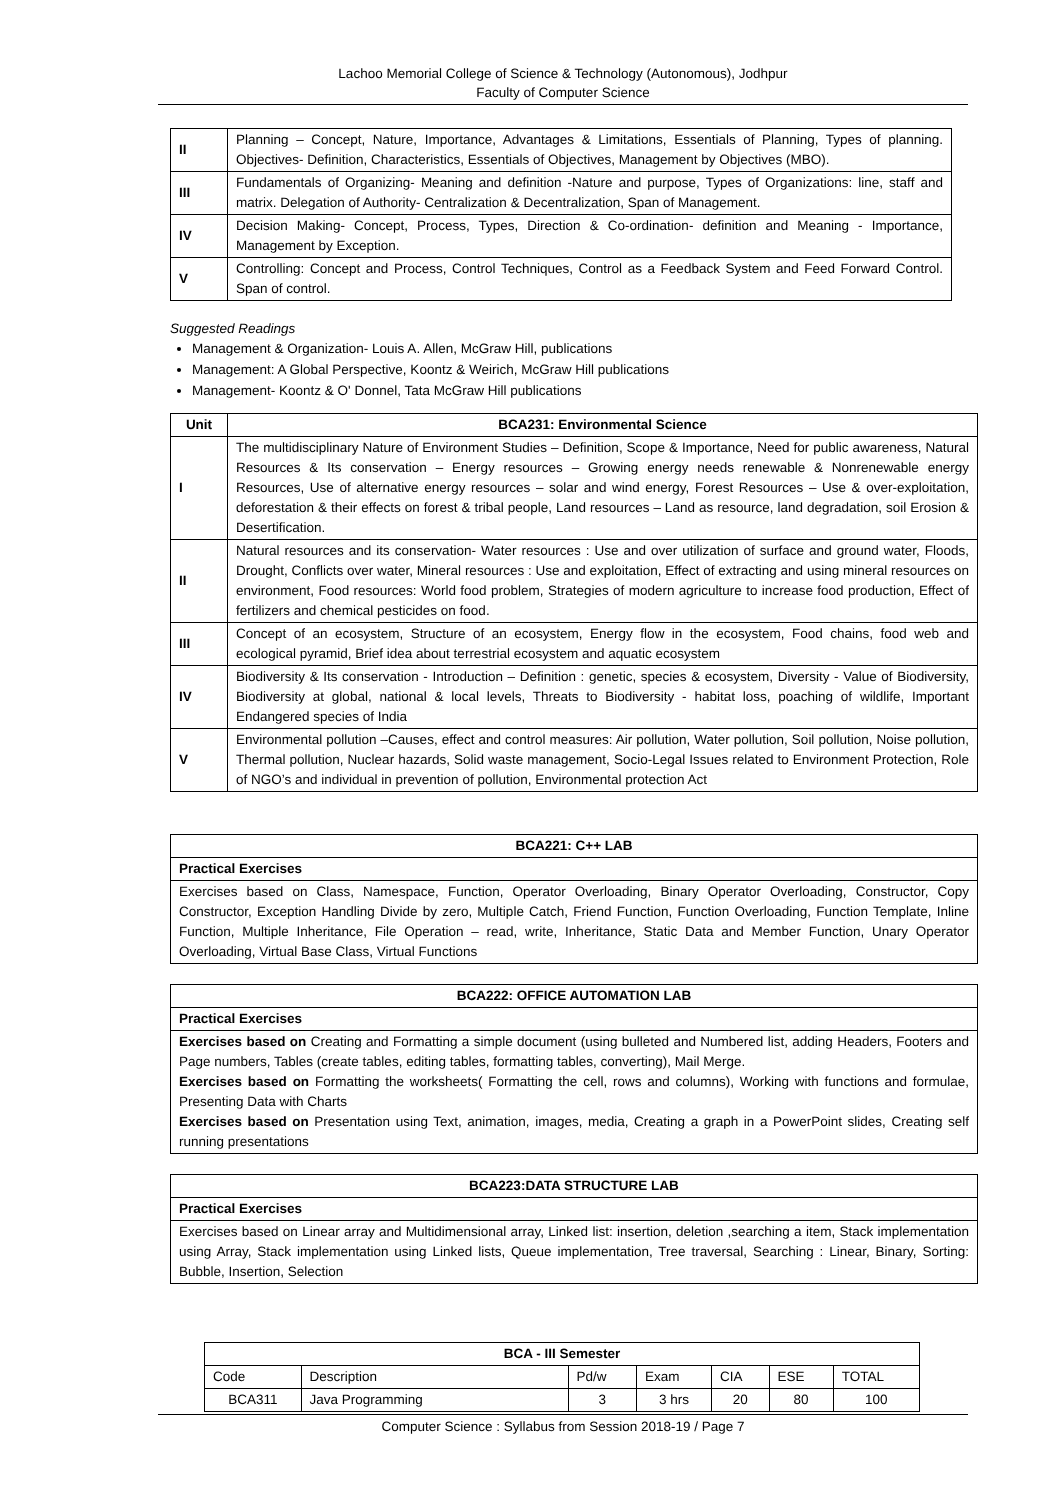Lachoo Memorial College of Science & Technology (Autonomous), Jodhpur
Faculty of Computer Science
| II | Planning – Concept, Nature, Importance, Advantages & Limitations, Essentials of Planning, Types of planning. Objectives- Definition, Characteristics, Essentials of Objectives, Management by Objectives (MBO). |
| III | Fundamentals of Organizing- Meaning and definition -Nature and purpose, Types of Organizations: line, staff and matrix. Delegation of Authority- Centralization & Decentralization, Span of Management. |
| IV | Decision Making- Concept, Process, Types, Direction & Co-ordination- definition and Meaning - Importance, Management by Exception. |
| V | Controlling: Concept and Process, Control Techniques, Control as a Feedback System and Feed Forward Control. Span of control. |
Suggested Readings
Management & Organization- Louis A. Allen, McGraw Hill, publications
Management: A Global Perspective, Koontz & Weirich, McGraw Hill publications
Management- Koontz & O' Donnel, Tata McGraw Hill publications
| Unit | BCA231: Environmental Science |
| --- | --- |
| I | The multidisciplinary Nature of Environment Studies – Definition, Scope & Importance, Need for public awareness, Natural Resources & Its conservation – Energy resources – Growing energy needs renewable & Nonrenewable energy Resources, Use of alternative energy resources – solar and wind energy, Forest Resources – Use & over-exploitation, deforestation & their effects on forest & tribal people, Land resources – Land as resource, land degradation, soil Erosion & Desertification. |
| II | Natural resources and its conservation- Water resources : Use and over utilization of surface and ground water, Floods, Drought, Conflicts over water, Mineral resources : Use and exploitation, Effect of extracting and using mineral resources on environment, Food resources: World food problem, Strategies of modern agriculture to increase food production, Effect of fertilizers and chemical pesticides on food. |
| III | Concept of an ecosystem, Structure of an ecosystem, Energy flow in the ecosystem, Food chains, food web and ecological pyramid, Brief idea about terrestrial ecosystem and aquatic ecosystem |
| IV | Biodiversity & Its conservation - Introduction – Definition : genetic, species & ecosystem, Diversity - Value of Biodiversity, Biodiversity at global, national & local levels, Threats to Biodiversity - habitat loss, poaching of wildlife, Important Endangered species of India |
| V | Environmental pollution –Causes, effect and control measures: Air pollution, Water pollution, Soil pollution, Noise pollution, Thermal pollution, Nuclear hazards, Solid waste management, Socio-Legal Issues related to Environment Protection, Role of NGO’s and individual in prevention of pollution, Environmental protection Act |
| BCA221: C++ LAB |
| --- |
| Practical Exercises |
| Exercises based on Class, Namespace, Function, Operator Overloading, Binary Operator Overloading, Constructor, Copy Constructor, Exception Handling Divide by zero, Multiple Catch, Friend Function, Function Overloading, Function Template, Inline Function, Multiple Inheritance, File Operation – read, write, Inheritance, Static Data and Member Function, Unary Operator Overloading, Virtual Base Class, Virtual Functions |
| BCA222: OFFICE AUTOMATION LAB |
| --- |
| Practical Exercises |
| Exercises based on Creating and Formatting a simple document (using bulleted and Numbered list, adding Headers, Footers and Page numbers, Tables (create tables, editing tables, formatting tables, converting), Mail Merge. Exercises based on Formatting the worksheets( Formatting the cell, rows and columns), Working with functions and formulae, Presenting Data with Charts Exercises based on Presentation using Text, animation, images, media, Creating a graph in a PowerPoint slides, Creating self running presentations |
| BCA223:DATA STRUCTURE LAB |
| --- |
| Practical Exercises |
| Exercises based on Linear array and Multidimensional array, Linked list: insertion, deletion ,searching a item, Stack implementation using Array, Stack implementation using Linked lists, Queue implementation, Tree traversal, Searching : Linear, Binary, Sorting: Bubble, Insertion, Selection |
| BCA - III Semester | | | | | | |
| --- | --- | --- | --- | --- | --- | --- |
| Code | Description | Pd/w | Exam | CIA | ESE | TOTAL |
| BCA311 | Java Programming | 3 | 3 hrs | 20 | 80 | 100 |
Computer Science : Syllabus from Session 2018-19 / Page 7